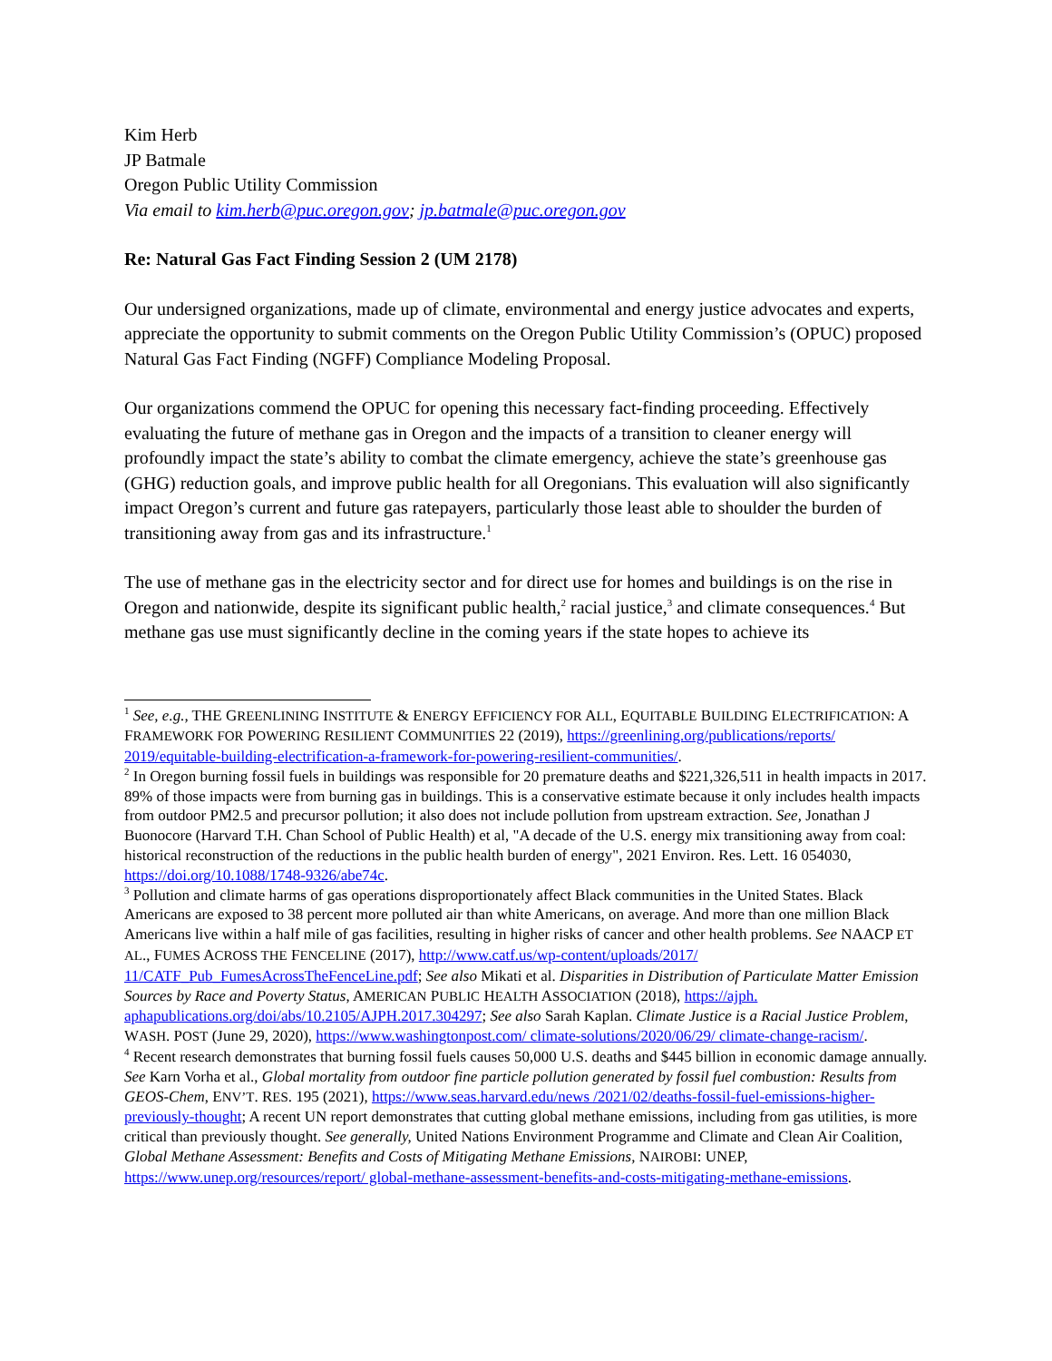Kim Herb
JP Batmale
Oregon Public Utility Commission
Via email to kim.herb@puc.oregon.gov; jp.batmale@puc.oregon.gov
Re: Natural Gas Fact Finding Session 2 (UM 2178)
Our undersigned organizations, made up of climate, environmental and energy justice advocates and experts, appreciate the opportunity to submit comments on the Oregon Public Utility Commission’s (OPUC) proposed Natural Gas Fact Finding (NGFF) Compliance Modeling Proposal.
Our organizations commend the OPUC for opening this necessary fact-finding proceeding. Effectively evaluating the future of methane gas in Oregon and the impacts of a transition to cleaner energy will profoundly impact the state’s ability to combat the climate emergency, achieve the state’s greenhouse gas (GHG) reduction goals, and improve public health for all Oregonians. This evaluation will also significantly impact Oregon’s current and future gas ratepayers, particularly those least able to shoulder the burden of transitioning away from gas and its infrastructure.<sup>1</sup>
The use of methane gas in the electricity sector and for direct use for homes and buildings is on the rise in Oregon and nationwide, despite its significant public health,<sup>2</sup> racial justice,<sup>3</sup> and climate consequences.<sup>4</sup> But methane gas use must significantly decline in the coming years if the state hopes to achieve its
<sup>1</sup> See, e.g., THE GREENLINING INSTITUTE & ENERGY EFFICIENCY FOR ALL, EQUITABLE BUILDING ELECTRIFICATION: A FRAMEWORK FOR POWERING RESILIENT COMMUNITIES 22 (2019), https://greenlining.org/publications/reports/ 2019/equitable-building-electrification-a-framework-for-powering-resilient-communities/.
<sup>2</sup> In Oregon burning fossil fuels in buildings was responsible for 20 premature deaths and $221,326,511 in health impacts in 2017. 89% of those impacts were from burning gas in buildings. This is a conservative estimate because it only includes health impacts from outdoor PM2.5 and precursor pollution; it also does not include pollution from upstream extraction. See, Jonathan J Buonocore (Harvard T.H. Chan School of Public Health) et al, "A decade of the U.S. energy mix transitioning away from coal: historical reconstruction of the reductions in the public health burden of energy", 2021 Environ. Res. Lett. 16 054030, https://doi.org/10.1088/1748-9326/abe74c.
<sup>3</sup> Pollution and climate harms of gas operations disproportionately affect Black communities in the United States. Black Americans are exposed to 38 percent more polluted air than white Americans, on average. And more than one million Black Americans live within a half mile of gas facilities, resulting in higher risks of cancer and other health problems. See NAACP ET AL., FUMES ACROSS THE FENCELINE (2017), http://www.catf.us/wp-content/uploads/2017/ 11/CATF_Pub_FumesAcrossTheFenceLine.pdf; See also Mikati et al. Disparities in Distribution of Particulate Matter Emission Sources by Race and Poverty Status, AMERICAN PUBLIC HEALTH ASSOCIATION (2018), https://ajph. aphapublications.org/doi/abs/10.2105/AJPH.2017.304297; See also Sarah Kaplan. Climate Justice is a Racial Justice Problem, WASH. POST (June 29, 2020), https://www.washingtonpost.com/ climate-solutions/2020/06/29/ climate-change-racism/.
<sup>4</sup> Recent research demonstrates that burning fossil fuels causes 50,000 U.S. deaths and $445 billion in economic damage annually. See Karn Vorha et al., Global mortality from outdoor fine particle pollution generated by fossil fuel combustion: Results from GEOS-Chem, ENV’T. RES. 195 (2021), https://www.seas.harvard.edu/news /2021/02/deaths-fossil-fuel-emissions-higher-previously-thought; A recent UN report demonstrates that cutting global methane emissions, including from gas utilities, is more critical than previously thought. See generally, United Nations Environment Programme and Climate and Clean Air Coalition, Global Methane Assessment: Benefits and Costs of Mitigating Methane Emissions, NAIROBI: UNEP, https://www.unep.org/resources/report/ global-methane-assessment-benefits-and-costs-mitigating-methane-emissions.